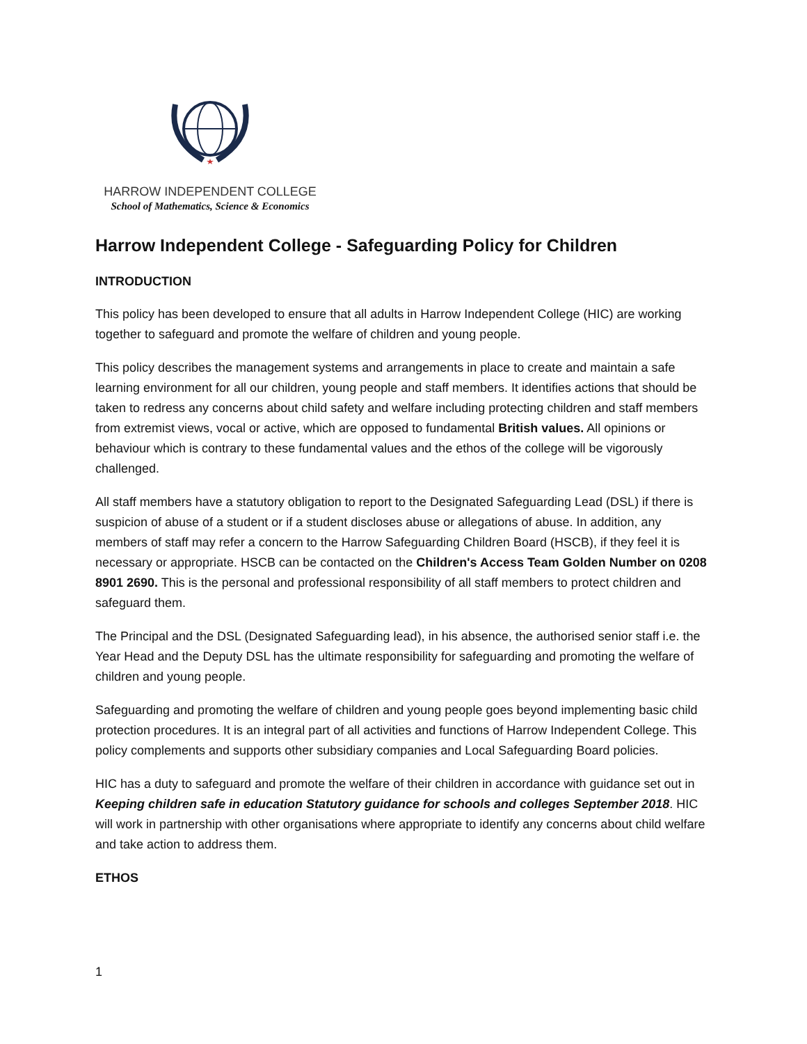HARROW INDEPENDENT COLLEGE
School of Mathematics, Science & Economics
Harrow Independent College - Safeguarding Policy for Children
INTRODUCTION
This policy has been developed to ensure that all adults in Harrow Independent College (HIC) are working together to safeguard and promote the welfare of children and young people.
This policy describes the management systems and arrangements in place to create and maintain a safe learning environment for all our children, young people and staff members. It identifies actions that should be taken to redress any concerns about child safety and welfare including protecting children and staff members from extremist views, vocal or active, which are opposed to fundamental British values. All opinions or behaviour which is contrary to these fundamental values and the ethos of the college will be vigorously challenged.
All staff members have a statutory obligation to report to the Designated Safeguarding Lead (DSL) if there is suspicion of abuse of a student or if a student discloses abuse or allegations of abuse. In addition, any members of staff may refer a concern to the Harrow Safeguarding Children Board (HSCB), if they feel it is necessary or appropriate. HSCB can be contacted on the Children's Access Team Golden Number on 0208 8901 2690. This is the personal and professional responsibility of all staff members to protect children and safeguard them.
The Principal and the DSL (Designated Safeguarding lead), in his absence, the authorised senior staff i.e. the Year Head and the Deputy DSL has the ultimate responsibility for safeguarding and promoting the welfare of children and young people.
Safeguarding and promoting the welfare of children and young people goes beyond implementing basic child protection procedures. It is an integral part of all activities and functions of Harrow Independent College. This policy complements and supports other subsidiary companies and Local Safeguarding Board policies.
HIC has a duty to safeguard and promote the welfare of their children in accordance with guidance set out in Keeping children safe in education Statutory guidance for schools and colleges September 2018. HIC will work in partnership with other organisations where appropriate to identify any concerns about child welfare and take action to address them.
ETHOS
1